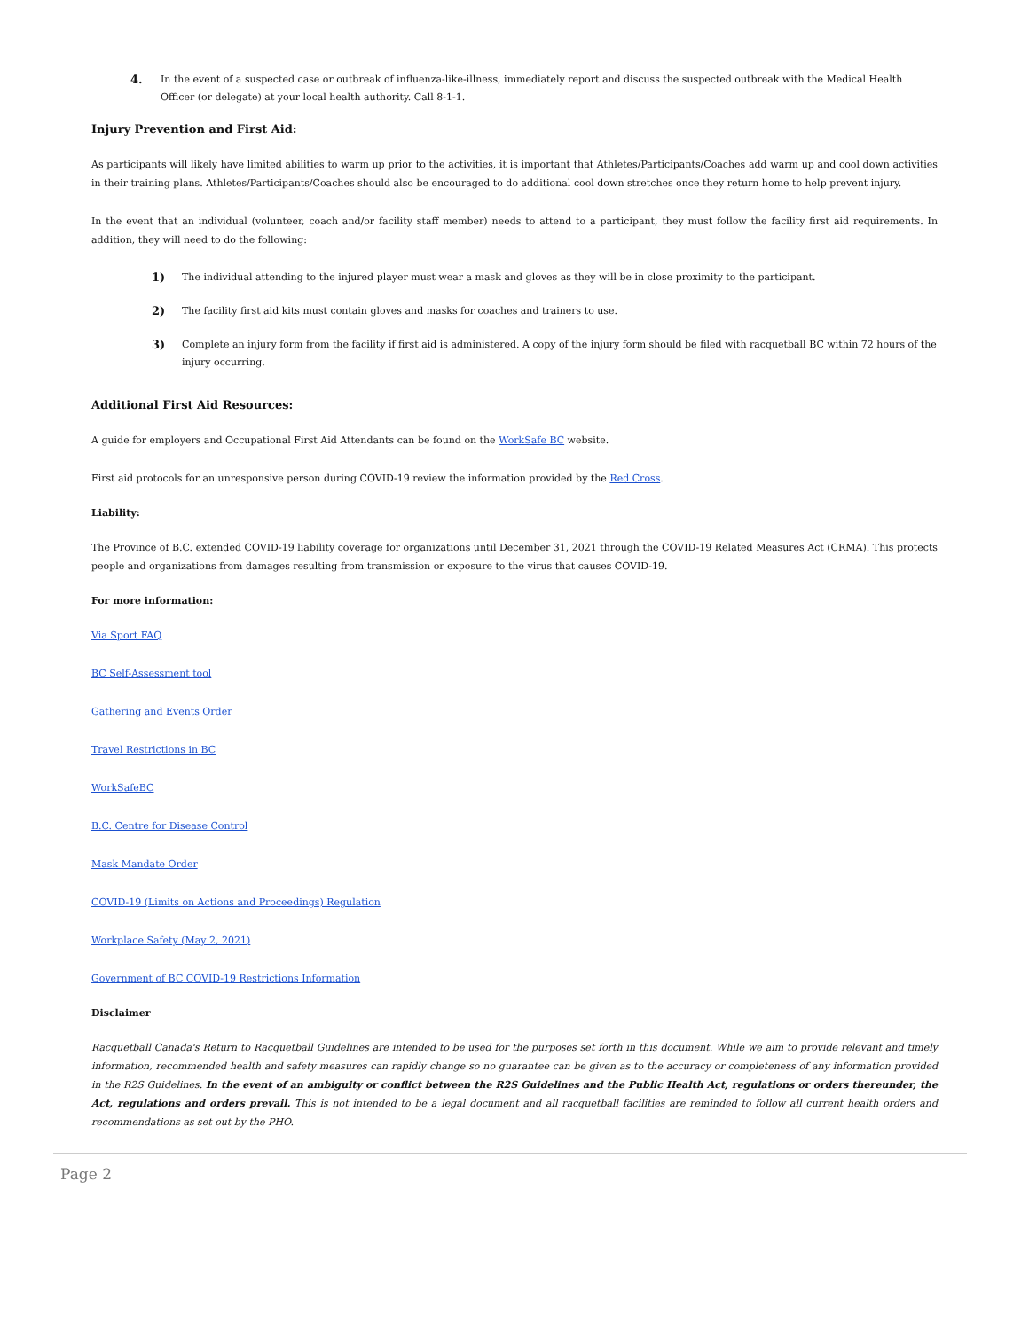4. In the event of a suspected case or outbreak of influenza-like-illness, immediately report and discuss the suspected outbreak with the Medical Health Officer (or delegate) at your local health authority. Call 8-1-1.
Injury Prevention and First Aid:
As participants will likely have limited abilities to warm up prior to the activities, it is important that Athletes/Participants/Coaches add warm up and cool down activities in their training plans. Athletes/Participants/Coaches should also be encouraged to do additional cool down stretches once they return home to help prevent injury.
In the event that an individual (volunteer, coach and/or facility staff member) needs to attend to a participant, they must follow the facility first aid requirements. In addition, they will need to do the following:
1) The individual attending to the injured player must wear a mask and gloves as they will be in close proximity to the participant.
2) The facility first aid kits must contain gloves and masks for coaches and trainers to use.
3) Complete an injury form from the facility if first aid is administered. A copy of the injury form should be filed with racquetball BC within 72 hours of the injury occurring.
Additional First Aid Resources:
A guide for employers and Occupational First Aid Attendants can be found on the WorkSafe BC website.
First aid protocols for an unresponsive person during COVID-19 review the information provided by the Red Cross.
Liability:
The Province of B.C. extended COVID-19 liability coverage for organizations until December 31, 2021 through the COVID-19 Related Measures Act (CRMA). This protects people and organizations from damages resulting from transmission or exposure to the virus that causes COVID-19.
For more information:
Via Sport FAQ
BC Self-Assessment tool
Gathering and Events Order
Travel Restrictions in BC
WorkSafeBC
B.C. Centre for Disease Control
Mask Mandate Order
COVID-19 (Limits on Actions and Proceedings) Regulation
Workplace Safety (May 2, 2021)
Government of BC COVID-19 Restrictions Information
Disclaimer
Racquetball Canada's Return to Racquetball Guidelines are intended to be used for the purposes set forth in this document. While we aim to provide relevant and timely information, recommended health and safety measures can rapidly change so no guarantee can be given as to the accuracy or completeness of any information provided in the R2S Guidelines. In the event of an ambiguity or conflict between the R2S Guidelines and the Public Health Act, regulations or orders thereunder, the Act, regulations and orders prevail. This is not intended to be a legal document and all racquetball facilities are reminded to follow all current health orders and recommendations as set out by the PHO.
Page 2